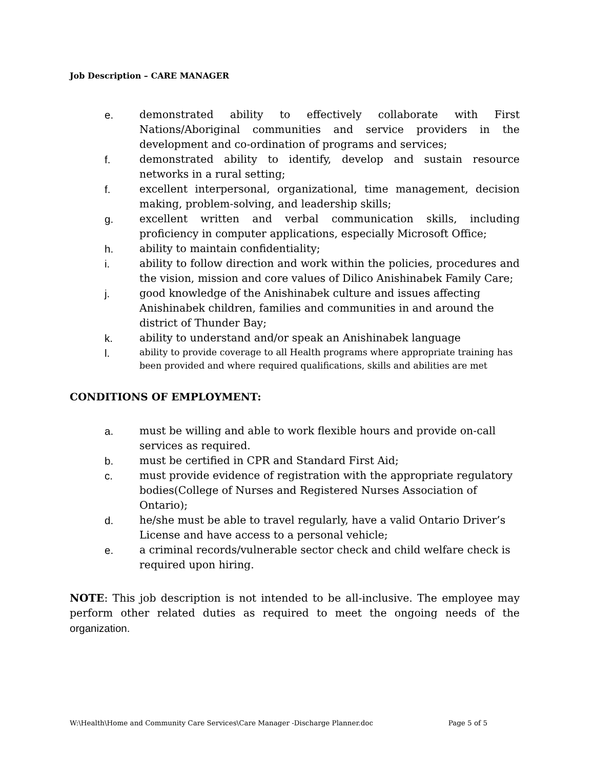Job Description – CARE MANAGER
e. demonstrated ability to effectively collaborate with First Nations/Aboriginal communities and service providers in the development and co-ordination of programs and services;
f. demonstrated ability to identify, develop and sustain resource networks in a rural setting;
f. excellent interpersonal, organizational, time management, decision making, problem-solving, and leadership skills;
g. excellent written and verbal communication skills, including proficiency in computer applications, especially Microsoft Office;
h. ability to maintain confidentiality;
i. ability to follow direction and work within the policies, procedures and the vision, mission and core values of Dilico Anishinabek Family Care;
j. good knowledge of the Anishinabek culture and issues affecting Anishinabek children, families and communities in and around the district of Thunder Bay;
k. ability to understand and/or speak an Anishinabek language
l. ability to provide coverage to all Health programs where appropriate training has been provided and where required qualifications, skills and abilities are met
CONDITIONS OF EMPLOYMENT:
a. must be willing and able to work flexible hours and provide on-call services as required.
b. must be certified in CPR and Standard First Aid;
c. must provide evidence of registration with the appropriate regulatory bodies(College of Nurses and Registered Nurses Association of Ontario);
d. he/she must be able to travel regularly, have a valid Ontario Driver’s License and have access to a personal vehicle;
e. a criminal records/vulnerable sector check and child welfare check is required upon hiring.
NOTE: This job description is not intended to be all-inclusive. The employee may perform other related duties as required to meet the ongoing needs of the organization.
W:\Health\Home and Community Care Services\Care Manager -Discharge Planner.doc Page 5 of 5